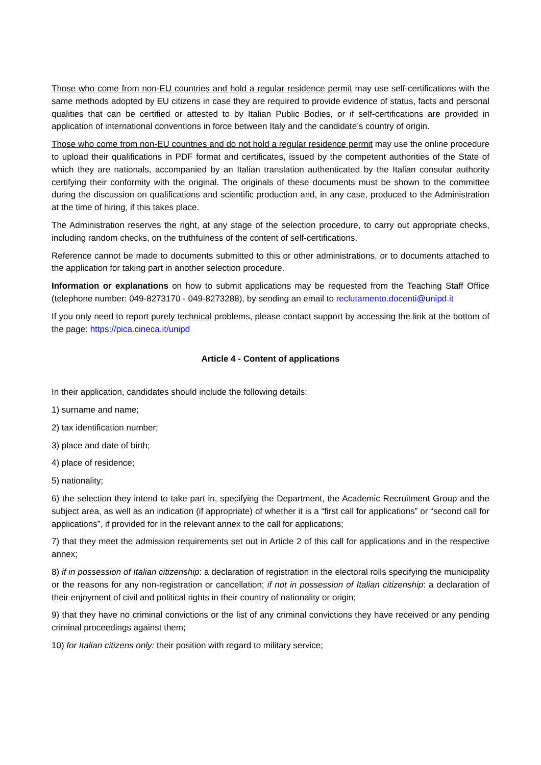Those who come from non-EU countries and hold a regular residence permit may use self-certifications with the same methods adopted by EU citizens in case they are required to provide evidence of status, facts and personal qualities that can be certified or attested to by Italian Public Bodies, or if self-certifications are provided in application of international conventions in force between Italy and the candidate’s country of origin.
Those who come from non-EU countries and do not hold a regular residence permit may use the online procedure to upload their qualifications in PDF format and certificates, issued by the competent authorities of the State of which they are nationals, accompanied by an Italian translation authenticated by the Italian consular authority certifying their conformity with the original. The originals of these documents must be shown to the committee during the discussion on qualifications and scientific production and, in any case, produced to the Administration at the time of hiring, if this takes place.
The Administration reserves the right, at any stage of the selection procedure, to carry out appropriate checks, including random checks, on the truthfulness of the content of self-certifications.
Reference cannot be made to documents submitted to this or other administrations, or to documents attached to the application for taking part in another selection procedure.
Information or explanations on how to submit applications may be requested from the Teaching Staff Office (telephone number: 049-8273170 - 049-8273288), by sending an email to reclutamento.docenti@unipd.it
If you only need to report purely technical problems, please contact support by accessing the link at the bottom of the page: https://pica.cineca.it/unipd
Article 4 - Content of applications
In their application, candidates should include the following details:
1) surname and name;
2) tax identification number;
3) place and date of birth;
4) place of residence;
5) nationality;
6) the selection they intend to take part in, specifying the Department, the Academic Recruitment Group and the subject area, as well as an indication (if appropriate) of whether it is a “first call for applications” or “second call for applications”, if provided for in the relevant annex to the call for applications;
7) that they meet the admission requirements set out in Article 2 of this call for applications and in the respective annex;
8) if in possession of Italian citizenship: a declaration of registration in the electoral rolls specifying the municipality or the reasons for any non-registration or cancellation; if not in possession of Italian citizenship: a declaration of their enjoyment of civil and political rights in their country of nationality or origin;
9) that they have no criminal convictions or the list of any criminal convictions they have received or any pending criminal proceedings against them;
10) for Italian citizens only: their position with regard to military service;